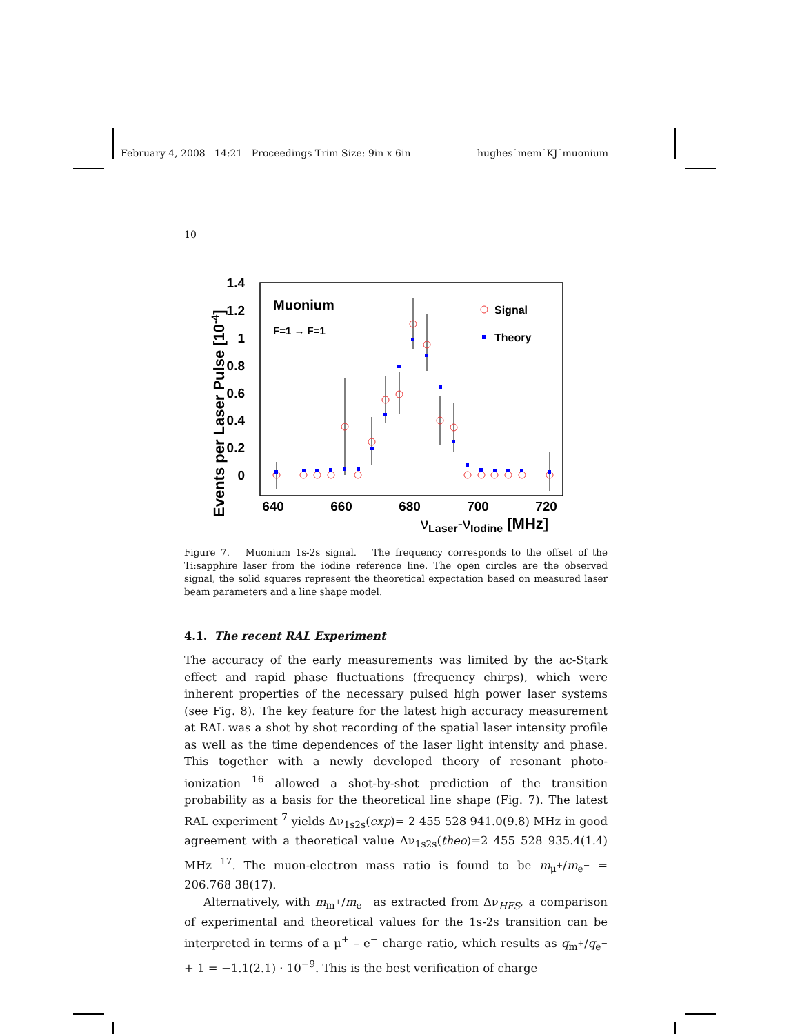February 4, 2008 14:21 Proceedings Trim Size: 9in x 6in hughes˙mem˙KJ˙muonium
10
1.4
1.2
1
0.8
0.6
0.4
0.2
0
640
660
680
700
720
νLaser-νIodine [MHz]
Events per Laser Pulse [10-4]
Muonium
F=1 → F=1
Signal
Theory
Figure 7. Muonium 1s-2s signal. The frequency corresponds to the offset of the Ti:sapphire laser from the iodine reference line. The open circles are the observed signal, the solid squares represent the theoretical expectation based on measured laser beam parameters and a line shape model.
4.1. The recent RAL Experiment
The accuracy of the early measurements was limited by the ac-Stark effect and rapid phase fluctuations (frequency chirps), which were inherent properties of the necessary pulsed high power laser systems (see Fig. 8). The key feature for the latest high accuracy measurement at RAL was a shot by shot recording of the spatial laser intensity profile as well as the time dependences of the laser light intensity and phase. This together with a newly developed theory of resonant photo-ionization <sup>16</sup> allowed a shot-by-shot prediction of the transition probability as a basis for the theoretical line shape (Fig. 7). The latest RAL experiment <sup>7</sup> yields Δν<sub>1s2s</sub>(exp)= 2 455 528 941.0(9.8) MHz in good agreement with a theoretical value Δν<sub>1s2s</sub>(theo)=2 455 528 935.4(1.4) MHz <sup>17</sup>. The muon-electron mass ratio is found to be m<sub>μ<sup>+</sup></sub>/m<sub>e<sup>−</sup></sub> = 206.768 38(17).
Alternatively, with m<sub>m<sup>+</sup></sub>/m<sub>e<sup>−</sup></sub> as extracted from Δν<sub>HFS</sub>, a comparison of experimental and theoretical values for the 1s-2s transition can be interpreted in terms of a μ<sup>+</sup> – e<sup>−</sup> charge ratio, which results as q<sub>m<sup>+</sup></sub>/q<sub>e<sup>−</sup></sub> + 1 = −1.1(2.1) · 10<sup>−9</sup>. This is the best verification of charge